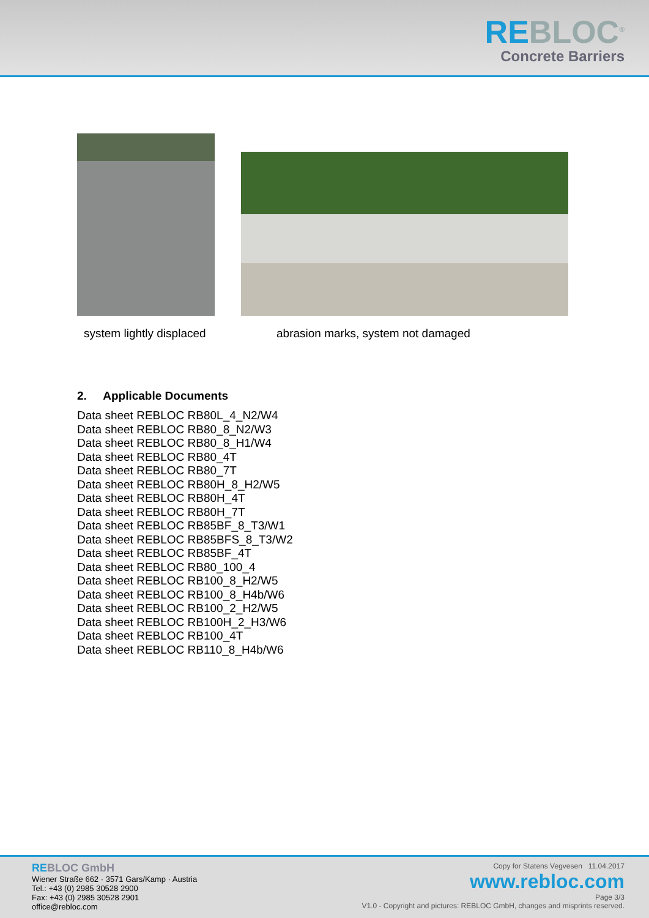REBLOC<sup>®</sup>
Concrete Barriers
system lightly displaced abrasion marks, system not damaged
2. Applicable Documents
Data sheet REBLOC RB80L_4_N2/W4
Data sheet REBLOC RB80_8_N2/W3
Data sheet REBLOC RB80_8_H1/W4
Data sheet REBLOC RB80_4T
Data sheet REBLOC RB80_7T
Data sheet REBLOC RB80H_8_H2/W5
Data sheet REBLOC RB80H_4T
Data sheet REBLOC RB80H_7T
Data sheet REBLOC RB85BF_8_T3/W1
Data sheet REBLOC RB85BFS_8_T3/W2
Data sheet REBLOC RB85BF_4T
Data sheet REBLOC RB80_100_4
Data sheet REBLOC RB100_8_H2/W5
Data sheet REBLOC RB100_8_H4b/W6
Data sheet REBLOC RB100_2_H2/W5
Data sheet REBLOC RB100H_2_H3/W6
Data sheet REBLOC RB100_4T
Data sheet REBLOC RB110_8_H4b/W6
REBLOC GmbH
Wiener Straße 662 · 3571 Gars/Kamp · Austria
Tel.: +43 (0) 2985 30528 2900
Fax: +43 (0) 2985 30528 2901
office@rebloc.com
Copy for Statens Vegvesen 11.04.2017
www.rebloc.com
Page 3/3
V1.0 - Copyright and pictures: REBLOC GmbH, changes and misprints reserved.